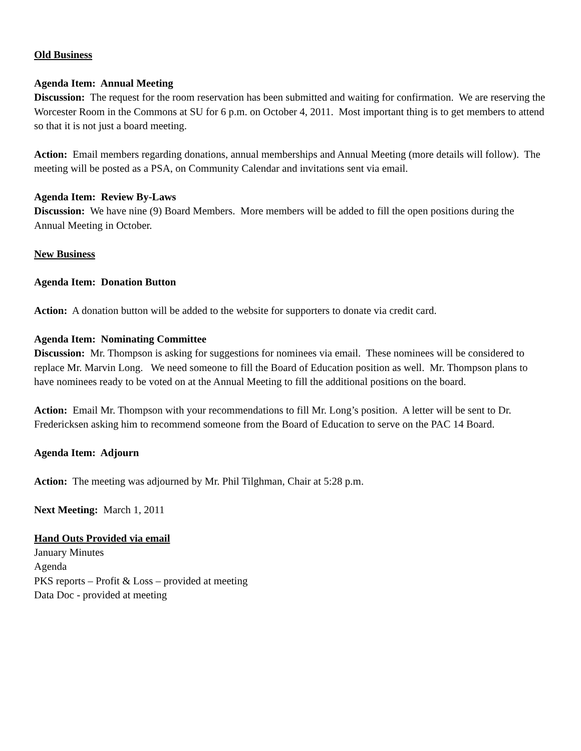Old Business
Agenda Item: Annual Meeting
Discussion: The request for the room reservation has been submitted and waiting for confirmation. We are reserving the Worcester Room in the Commons at SU for 6 p.m. on October 4, 2011. Most important thing is to get members to attend so that it is not just a board meeting.
Action: Email members regarding donations, annual memberships and Annual Meeting (more details will follow). The meeting will be posted as a PSA, on Community Calendar and invitations sent via email.
Agenda Item: Review By-Laws
Discussion: We have nine (9) Board Members. More members will be added to fill the open positions during the Annual Meeting in October.
New Business
Agenda Item: Donation Button
Action: A donation button will be added to the website for supporters to donate via credit card.
Agenda Item: Nominating Committee
Discussion: Mr. Thompson is asking for suggestions for nominees via email. These nominees will be considered to replace Mr. Marvin Long. We need someone to fill the Board of Education position as well. Mr. Thompson plans to have nominees ready to be voted on at the Annual Meeting to fill the additional positions on the board.
Action: Email Mr. Thompson with your recommendations to fill Mr. Long’s position. A letter will be sent to Dr. Fredericksen asking him to recommend someone from the Board of Education to serve on the PAC 14 Board.
Agenda Item: Adjourn
Action: The meeting was adjourned by Mr. Phil Tilghman, Chair at 5:28 p.m.
Next Meeting: March 1, 2011
Hand Outs Provided via email
January Minutes
Agenda
PKS reports – Profit & Loss – provided at meeting
Data Doc - provided at meeting